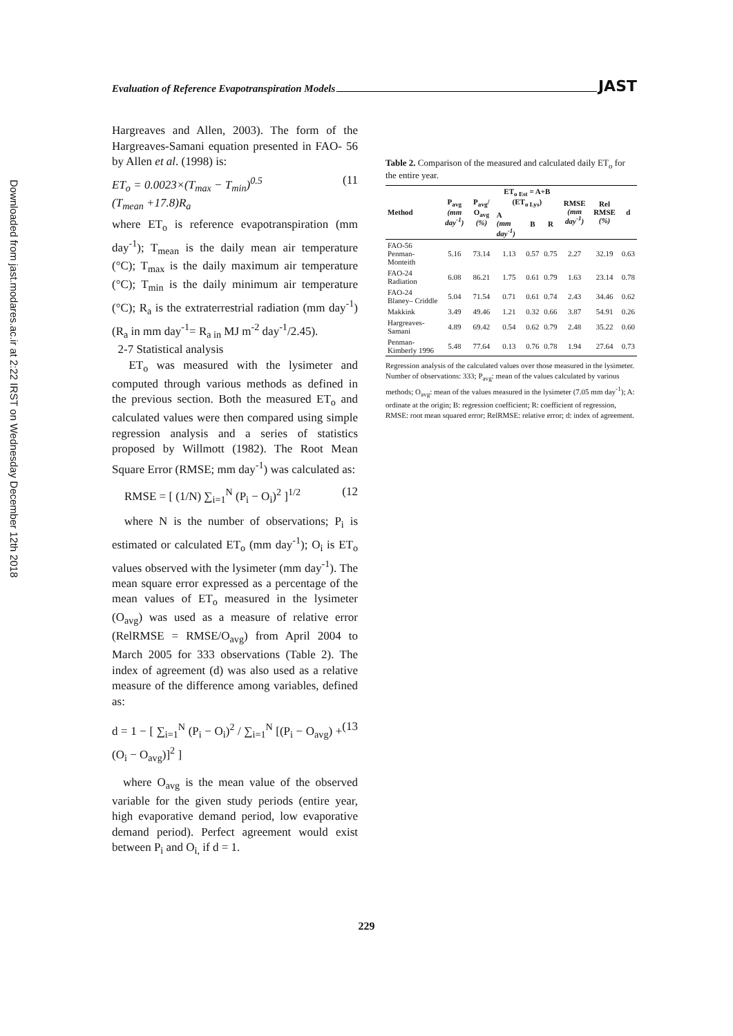Downloaded from jast.modares.ac.ir at 2:22 IRST on Wednesday December 12th 2018
Evaluation of Reference Evapotranspiration Models JAST
Hargreaves and Allen, 2003). The form of the Hargreaves-Samani equation presented in FAO- 56 by Allen et al. (1998) is:
ET<sub>o</sub> = 0.0023×(T<sub>max</sub> − T<sub>min</sub>)<sup>0.5</sup>
(T<sub>mean</sub> +17.8)R<sub>a</sub> (11
where ET<sub>o</sub> is reference evapotranspiration (mm day<sup>-1</sup>); T<sub>mean</sub> is the daily mean air temperature (°C); T<sub>max</sub> is the daily maximum air temperature (°C); T<sub>min</sub> is the daily minimum air temperature (°C); R<sub>a</sub> is the extraterrestrial radiation (mm day<sup>-1</sup>) (R<sub>a</sub> in mm day<sup>-1</sup>= R<sub>a in</sub> MJ m<sup>-2</sup> day<sup>-1</sup>/2.45).
2-7 Statistical analysis
ET<sub>o</sub> was measured with the lysimeter and computed through various methods as defined in the previous section. Both the measured ET<sub>o</sub> and calculated values were then compared using simple regression analysis and a series of statistics proposed by Willmott (1982). The Root Mean Square Error (RMSE; mm day<sup>-1</sup>) was calculated as:
RMSE = [ (1/N) ∑<sub>i=1</sub><sup>N</sup> (P<sub>i</sub> − O<sub>i</sub>)<sup>2</sup> ]<sup>1/2</sup> (12
where N is the number of observations; P<sub>i</sub> is estimated or calculated ET<sub>o</sub> (mm day<sup>-1</sup>); O<sub>i</sub> is ET<sub>o</sub> values observed with the lysimeter (mm day<sup>-1</sup>). The mean square error expressed as a percentage of the mean values of ET<sub>o</sub> measured in the lysimeter (O<sub>avg</sub>) was used as a measure of relative error (RelRMSE = RMSE/O<sub>avg</sub>) from April 2004 to March 2005 for 333 observations (Table 2). The index of agreement (d) was also used as a relative measure of the difference among variables, defined as:
d = 1 − [ ∑<sub>i=1</sub><sup>N</sup> (P<sub>i</sub> − O<sub>i</sub>)<sup>2</sup> / ∑<sub>i=1</sub><sup>N</sup> [(P<sub>i</sub> − O<sub>avg</sub>) + (O<sub>i</sub> − O<sub>avg</sub>)]<sup>2</sup> ] (13
where O<sub>avg</sub> is the mean value of the observed variable for the given study periods (entire year, high evaporative demand period, low evaporative demand period). Perfect agreement would exist between P<sub>i</sub> and O<sub>i,</sub> if d = 1.
Table 2. Comparison of the measured and calculated daily ET<sub>o</sub> for the entire year.
| Method | P<sub>avg</sub> (mm day<sup>-1</sup>) | P<sub>avg</sub>/ O<sub>avg</sub> (%) | ET<sub>o Est</sub> = A+B (ET<sub>o Lys</sub>) | | | RMSE (mm day<sup>-1</sup>) | Rel RMSE (%) | d |
| --- | --- | --- | --- | --- | --- | --- | --- | --- |
| | | | A (mm day<sup>-1</sup>) | B | R | | | |
| FAO-56 Penman- Monteith | 5.16 | 73.14 | 1.13 | 0.57 | 0.75 | 2.27 | 32.19 | 0.63 |
| FAO-24 Radiation | 6.08 | 86.21 | 1.75 | 0.61 | 0.79 | 1.63 | 23.14 | 0.78 |
| FAO-24 Blaney– Criddle | 5.04 | 71.54 | 0.71 | 0.61 | 0.74 | 2.43 | 34.46 | 0.62 |
| Makkink | 3.49 | 49.46 | 1.21 | 0.32 | 0.66 | 3.87 | 54.91 | 0.26 |
| Hargreaves-Samani | 4.89 | 69.42 | 0.54 | 0.62 | 0.79 | 2.48 | 35.22 | 0.60 |
| Penman-Kimberly 1996 | 5.48 | 77.64 | 0.13 | 0.76 | 0.78 | 1.94 | 27.64 | 0.73 |
Regression analysis of the calculated values over those measured in the lysimeter. Number of observations: 333; P<sub>avg</sub>: mean of the values calculated by various methods; O<sub>avg</sub>: mean of the values measured in the lysimeter (7.05 mm day<sup>-1</sup>); A: ordinate at the origin; B: regression coefficient; R: coefficient of regression, RMSE: root mean squared error; RelRMSE: relative error; d: index of agreement.
229